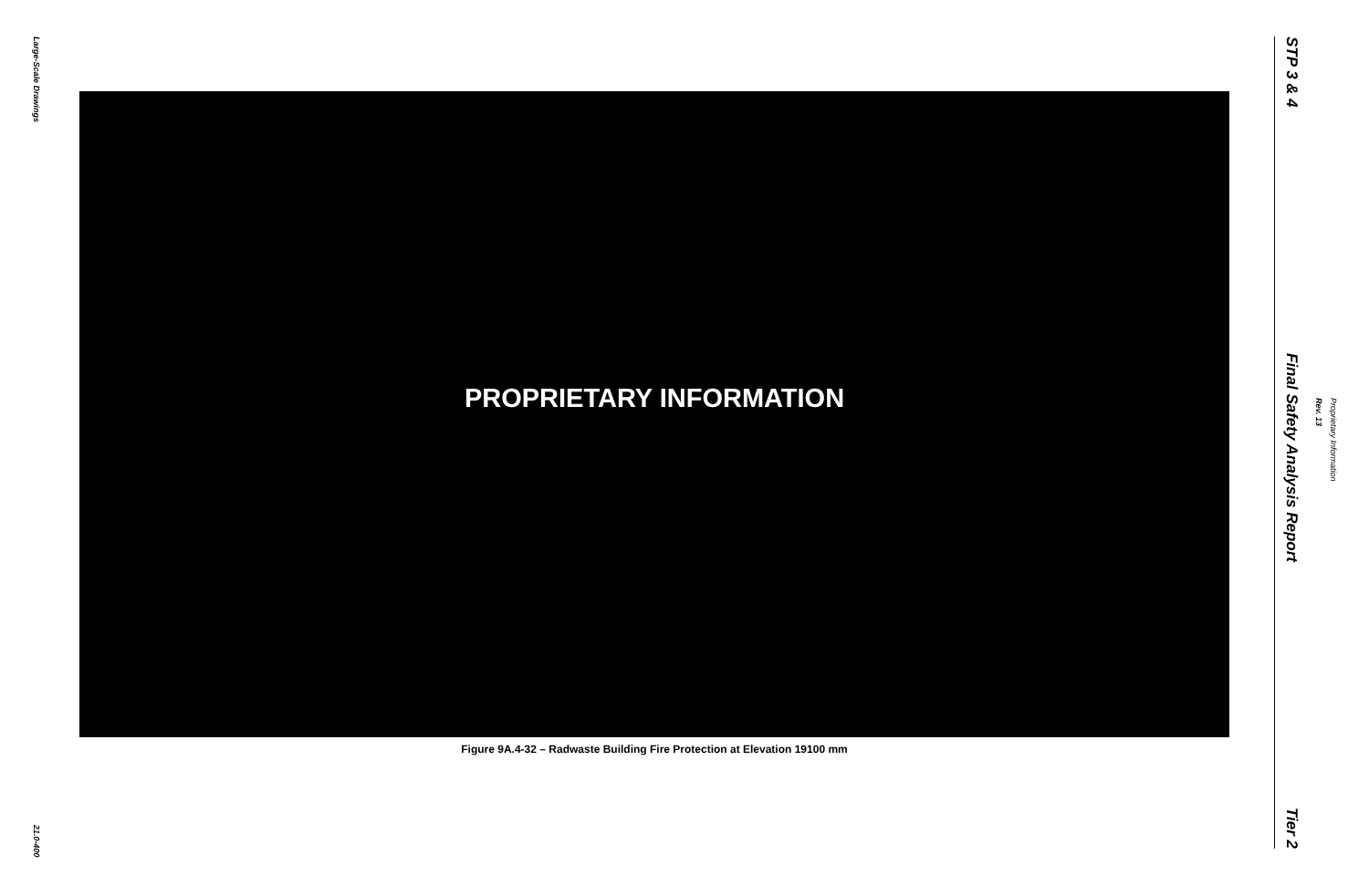Large-Scale Drawings
21.0-400
PROPRIETARY INFORMATION
Figure 9A.4-32 – Radwaste Building Fire Protection at Elevation 19100 mm
STP 3 & 4
Final Safety Analysis Report
Tier 2
Rev. 13 Proprietary Information